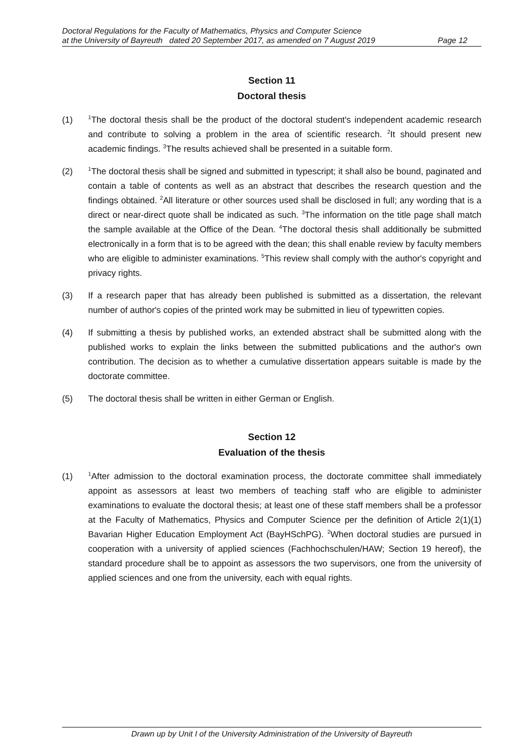Doctoral Regulations for the Faculty of Mathematics, Physics and Computer Science
at the University of Bayreuth dated 20 September 2017, as amended on 7 August 2019 Page 12
Section 11
Doctoral thesis
(1)
<sup>1</sup> The doctoral thesis shall be the product of the doctoral student's independent academic research and contribute to solving a problem in the area of scientific research. <sup>2</sup>It should present new academic findings. <sup>3</sup>The results achieved shall be presented in a suitable form.
(2)
<sup>1</sup> The doctoral thesis shall be signed and submitted in typescript; it shall also be bound, paginated and contain a table of contents as well as an abstract that describes the research question and the findings obtained. <sup>2</sup>All literature or other sources used shall be disclosed in full; any wording that is a direct or near-direct quote shall be indicated as such. <sup>3</sup>The information on the title page shall match the sample available at the Office of the Dean. <sup>4</sup>The doctoral thesis shall additionally be submitted electronically in a form that is to be agreed with the dean; this shall enable review by faculty members who are eligible to administer examinations. <sup>5</sup>This review shall comply with the author's copyright and privacy rights.
(3) If a research paper that has already been published is submitted as a dissertation, the relevant number of author's copies of the printed work may be submitted in lieu of typewritten copies.
(4) If submitting a thesis by published works, an extended abstract shall be submitted along with the published works to explain the links between the submitted publications and the author's own contribution. The decision as to whether a cumulative dissertation appears suitable is made by the doctorate committee.
(5) The doctoral thesis shall be written in either German or English.
Section 12
Evaluation of the thesis
(1)
<sup>1</sup> After admission to the doctoral examination process, the doctorate committee shall immediately appoint as assessors at least two members of teaching staff who are eligible to administer examinations to evaluate the doctoral thesis; at least one of these staff members shall be a professor at the Faculty of Mathematics, Physics and Computer Science per the definition of Article 2(1)(1) Bavarian Higher Education Employment Act (BayHSchPG). <sup>2</sup>When doctoral studies are pursued in cooperation with a university of applied sciences (Fachhochschulen/HAW; Section 19 hereof), the standard procedure shall be to appoint as assessors the two supervisors, one from the university of applied sciences and one from the university, each with equal rights.
Drawn up by Unit I of the University Administration of the University of Bayreuth